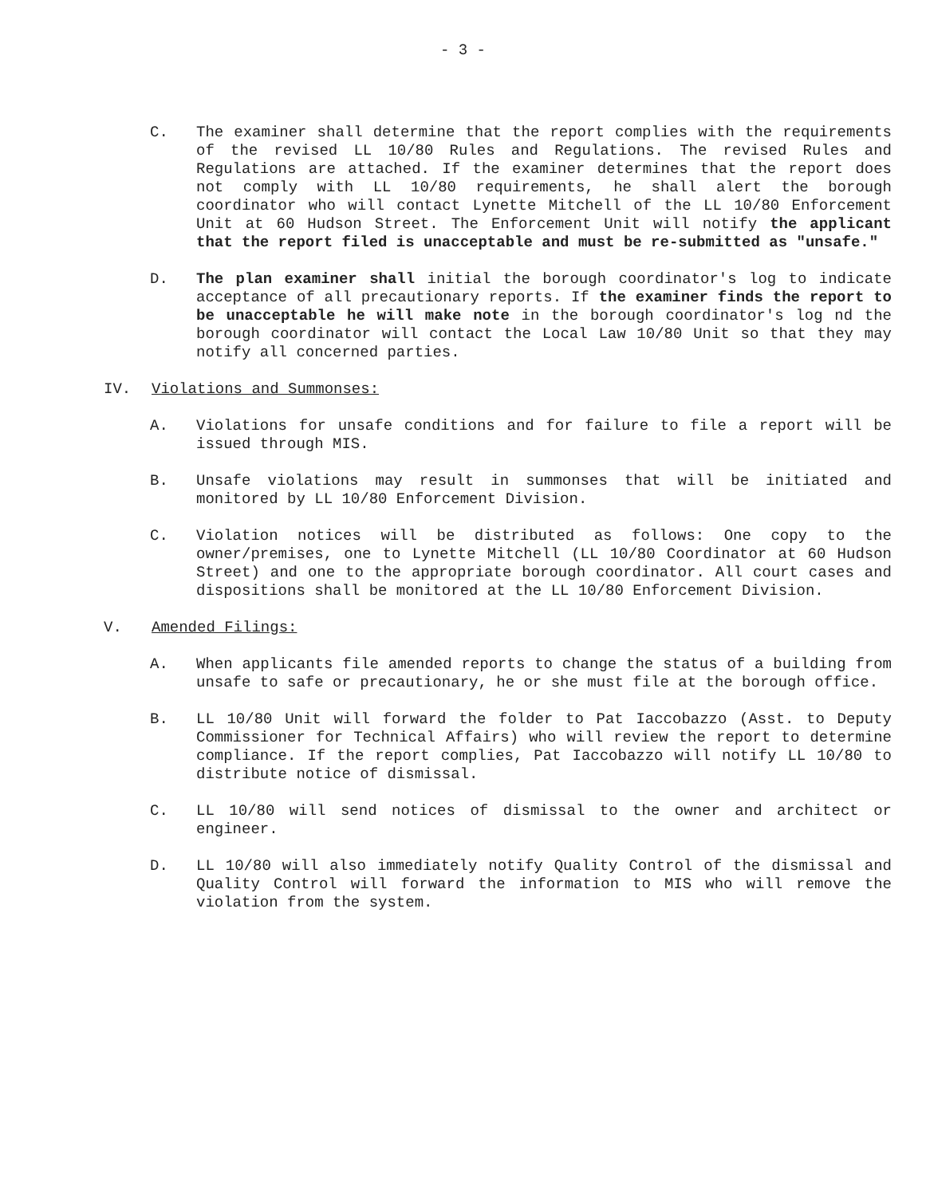- 3 -
C. The examiner shall determine that the report complies with the requirements of the revised LL 10/80 Rules and Regulations. The revised Rules and Regulations are attached. If the examiner determines that the report does not comply with LL 10/80 requirements, he shall alert the borough coordinator who will contact Lynette Mitchell of the LL 10/80 Enforcement Unit at 60 Hudson Street. The Enforcement Unit will notify the applicant that the report filed is unacceptable and must be re-submitted as "unsafe."
D. The plan examiner shall initial the borough coordinator's log to indicate acceptance of all precautionary reports. If the examiner finds the report to be unacceptable he will make note in the borough coordinator's log nd the borough coordinator will contact the Local Law 10/80 Unit so that they may notify all concerned parties.
IV. Violations and Summonses:
A. Violations for unsafe conditions and for failure to file a report will be issued through MIS.
B. Unsafe violations may result in summonses that will be initiated and monitored by LL 10/80 Enforcement Division.
C. Violation notices will be distributed as follows: One copy to the owner/premises, one to Lynette Mitchell (LL 10/80 Coordinator at 60 Hudson Street) and one to the appropriate borough coordinator. All court cases and dispositions shall be monitored at the LL 10/80 Enforcement Division.
V. Amended Filings:
A. When applicants file amended reports to change the status of a building from unsafe to safe or precautionary, he or she must file at the borough office.
B. LL 10/80 Unit will forward the folder to Pat Iaccobazzo (Asst. to Deputy Commissioner for Technical Affairs) who will review the report to determine compliance. If the report complies, Pat Iaccobazzo will notify LL 10/80 to distribute notice of dismissal.
C. LL 10/80 will send notices of dismissal to the owner and architect or engineer.
D. LL 10/80 will also immediately notify Quality Control of the dismissal and Quality Control will forward the information to MIS who will remove the violation from the system.